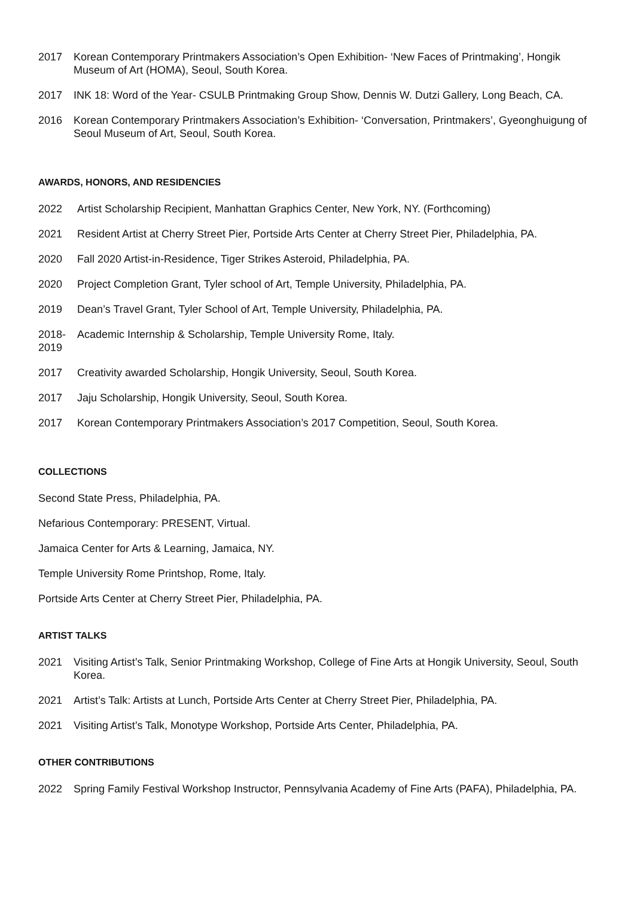2017 Korean Contemporary Printmakers Association’s Open Exhibition- ‘New Faces of Printmaking’, Hongik Museum of Art (HOMA), Seoul, South Korea.
2017 INK 18: Word of the Year- CSULB Printmaking Group Show, Dennis W. Dutzi Gallery, Long Beach, CA.
2016 Korean Contemporary Printmakers Association’s Exhibition- ‘Conversation, Printmakers’, Gyeonghuigung of Seoul Museum of Art, Seoul, South Korea.
AWARDS, HONORS, AND RESIDENCIES
2022 Artist Scholarship Recipient, Manhattan Graphics Center, New York, NY. (Forthcoming)
2021 Resident Artist at Cherry Street Pier, Portside Arts Center at Cherry Street Pier, Philadelphia, PA.
2020 Fall 2020 Artist-in-Residence, Tiger Strikes Asteroid, Philadelphia, PA.
2020 Project Completion Grant, Tyler school of Art, Temple University, Philadelphia, PA.
2019 Dean’s Travel Grant, Tyler School of Art, Temple University, Philadelphia, PA.
2018- 2019
Academic Internship & Scholarship, Temple University Rome, Italy.
2017 Creativity awarded Scholarship, Hongik University, Seoul, South Korea.
2017 Jaju Scholarship, Hongik University, Seoul, South Korea.
2017 Korean Contemporary Printmakers Association’s 2017 Competition, Seoul, South Korea.
COLLECTIONS
Second State Press, Philadelphia, PA.
Nefarious Contemporary: PRESENT, Virtual.
Jamaica Center for Arts & Learning, Jamaica, NY.
Temple University Rome Printshop, Rome, Italy.
Portside Arts Center at Cherry Street Pier, Philadelphia, PA.
ARTIST TALKS
2021 Visiting Artist’s Talk, Senior Printmaking Workshop, College of Fine Arts at Hongik University, Seoul, South Korea.
2021 Artist’s Talk: Artists at Lunch, Portside Arts Center at Cherry Street Pier, Philadelphia, PA.
2021 Visiting Artist’s Talk, Monotype Workshop, Portside Arts Center, Philadelphia, PA.
OTHER CONTRIBUTIONS
2022 Spring Family Festival Workshop Instructor, Pennsylvania Academy of Fine Arts (PAFA), Philadelphia, PA.